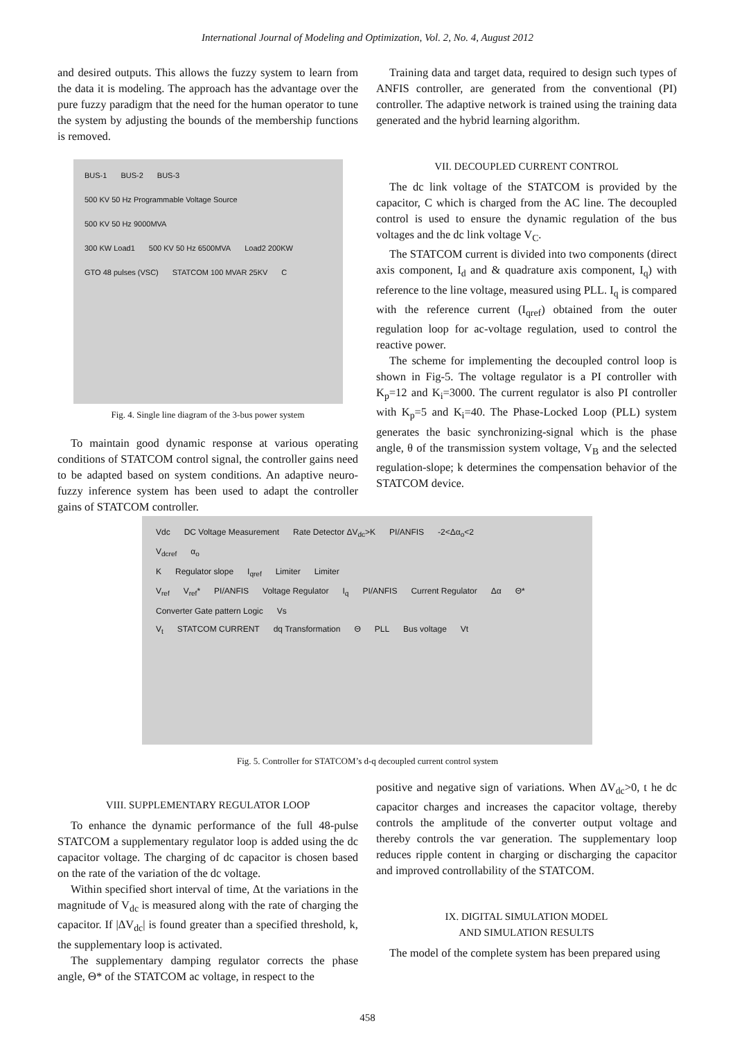International Journal of Modeling and Optimization, Vol. 2, No. 4, August 2012
and desired outputs. This allows the fuzzy system to learn from the data it is modeling. The approach has the advantage over the pure fuzzy paradigm that the need for the human operator to tune the system by adjusting the bounds of the membership functions is removed.
BUS-1 BUS-2 BUS-3
500 KV 50 Hz Programmable Voltage Source 500 KV 50 Hz 9000MVA
300 KW Load1 500 KV 50 Hz 6500MVA Load2 200KW
GTO 48 pulses (VSC) STATCOM 100 MVAR 25KV C
Fig. 4. Single line diagram of the 3-bus power system
To maintain good dynamic response at various operating conditions of STATCOM control signal, the controller gains need to be adapted based on system conditions. An adaptive neuro-fuzzy inference system has been used to adapt the controller gains of STATCOM controller.
Training data and target data, required to design such types of ANFIS controller, are generated from the conventional (PI) controller. The adaptive network is trained using the training data generated and the hybrid learning algorithm.
VII. DECOUPLED CURRENT CONTROL
The dc link voltage of the STATCOM is provided by the capacitor, C which is charged from the AC line. The decoupled control is used to ensure the dynamic regulation of the bus voltages and the dc link voltage V<sub>C</sub>.
The STATCOM current is divided into two components (direct axis component, I<sub>d</sub> and & quadrature axis component, I<sub>q</sub>) with reference to the line voltage, measured using PLL. I<sub>q</sub> is compared with the reference current (I<sub>qref</sub>) obtained from the outer regulation loop for ac-voltage regulation, used to control the reactive power.
The scheme for implementing the decoupled control loop is shown in Fig-5. The voltage regulator is a PI controller with K<sub>p</sub>=12 and K<sub>i</sub>=3000. The current regulator is also PI controller with K<sub>p</sub>=5 and K<sub>i</sub>=40. The Phase-Locked Loop (PLL) system generates the basic synchronizing-signal which is the phase angle, θ of the transmission system voltage, V<sub>B</sub> and the selected regulation-slope; k determines the compensation behavior of the STATCOM device.
Vdc DC Voltage Measurement Rate Detector ΔV<sub>dc</sub>>K PI/ANFIS -2<Δα<sub>o</sub><2
V<sub>dcref</sub> α<sub>o</sub>
K Regulator slope I<sub>qref</sub> Limiter Limiter
V<sub>ref</sub> V<sub>ref</sub>* PI/ANFIS Voltage Regulator I<sub>q</sub> PI/ANFIS Current Regulator Δα Θ* Converter Gate pattern Logic Vs
V<sub>t</sub> STATCOM CURRENT dq Transformation Θ PLL Bus voltage Vt
Fig. 5. Controller for STATCOM’s d-q decoupled current control system
VIII. SUPPLEMENTARY REGULATOR LOOP
To enhance the dynamic performance of the full 48-pulse STATCOM a supplementary regulator loop is added using the dc capacitor voltage. The charging of dc capacitor is chosen based on the rate of the variation of the dc voltage.
Within specified short interval of time, Δt the variations in the magnitude of V<sub>dc</sub> is measured along with the rate of charging the capacitor. If |ΔV<sub>dc</sub>| is found greater than a specified threshold, k, the supplementary loop is activated.
The supplementary damping regulator corrects the phase angle, Θ* of the STATCOM ac voltage, in respect to the
positive and negative sign of variations. When ΔV<sub>dc</sub>>0, t he dc capacitor charges and increases the capacitor voltage, thereby controls the amplitude of the converter output voltage and thereby controls the var generation. The supplementary loop reduces ripple content in charging or discharging the capacitor and improved controllability of the STATCOM.
IX. DIGITAL SIMULATION MODEL
AND SIMULATION RESULTS
The model of the complete system has been prepared using
458